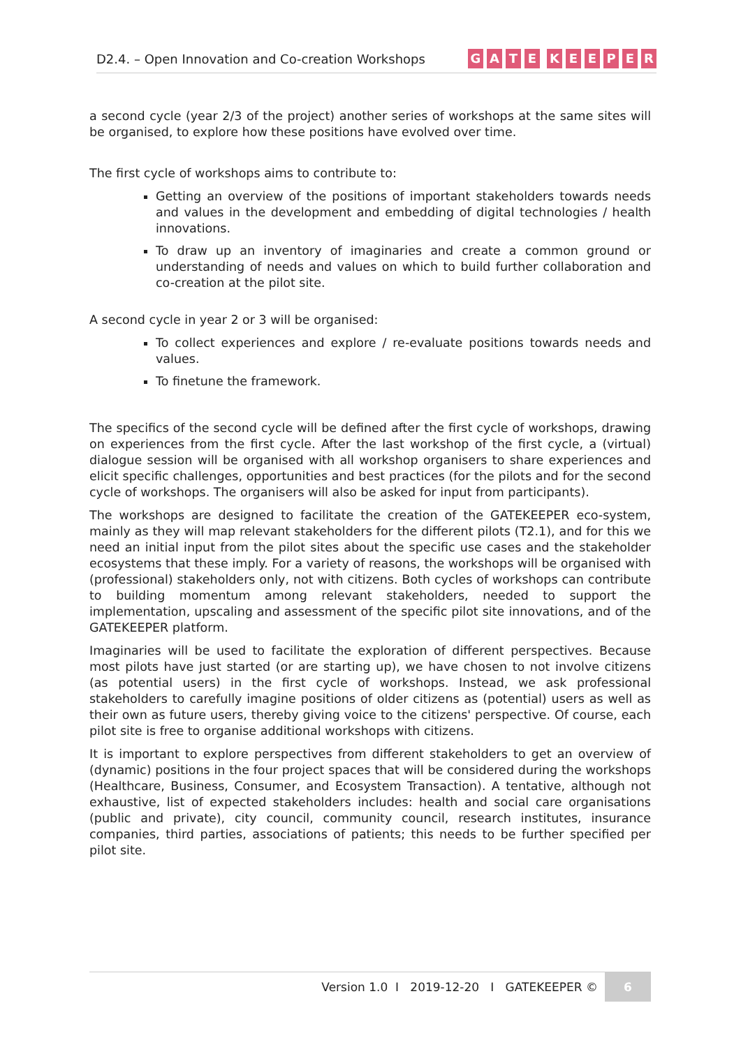D2.4. – Open Innovation and Co-creation Workshops GATE KEEPER
a second cycle (year 2/3 of the project) another series of workshops at the same sites will be organised, to explore how these positions have evolved over time.
The first cycle of workshops aims to contribute to:
Getting an overview of the positions of important stakeholders towards needs and values in the development and embedding of digital technologies / health innovations.
To draw up an inventory of imaginaries and create a common ground or understanding of needs and values on which to build further collaboration and co-creation at the pilot site.
A second cycle in year 2 or 3 will be organised:
To collect experiences and explore / re-evaluate positions towards needs and values.
To finetune the framework.
The specifics of the second cycle will be defined after the first cycle of workshops, drawing on experiences from the first cycle. After the last workshop of the first cycle, a (virtual) dialogue session will be organised with all workshop organisers to share experiences and elicit specific challenges, opportunities and best practices (for the pilots and for the second cycle of workshops. The organisers will also be asked for input from participants).
The workshops are designed to facilitate the creation of the GATEKEEPER eco-system, mainly as they will map relevant stakeholders for the different pilots (T2.1), and for this we need an initial input from the pilot sites about the specific use cases and the stakeholder ecosystems that these imply. For a variety of reasons, the workshops will be organised with (professional) stakeholders only, not with citizens. Both cycles of workshops can contribute to building momentum among relevant stakeholders, needed to support the implementation, upscaling and assessment of the specific pilot site innovations, and of the GATEKEEPER platform.
Imaginaries will be used to facilitate the exploration of different perspectives. Because most pilots have just started (or are starting up), we have chosen to not involve citizens (as potential users) in the first cycle of workshops. Instead, we ask professional stakeholders to carefully imagine positions of older citizens as (potential) users as well as their own as future users, thereby giving voice to the citizens' perspective. Of course, each pilot site is free to organise additional workshops with citizens.
It is important to explore perspectives from different stakeholders to get an overview of (dynamic) positions in the four project spaces that will be considered during the workshops (Healthcare, Business, Consumer, and Ecosystem Transaction). A tentative, although not exhaustive, list of expected stakeholders includes: health and social care organisations (public and private), city council, community council, research institutes, insurance companies, third parties, associations of patients; this needs to be further specified per pilot site.
Version 1.0 I 2019-12-20 I GATEKEEPER © 6